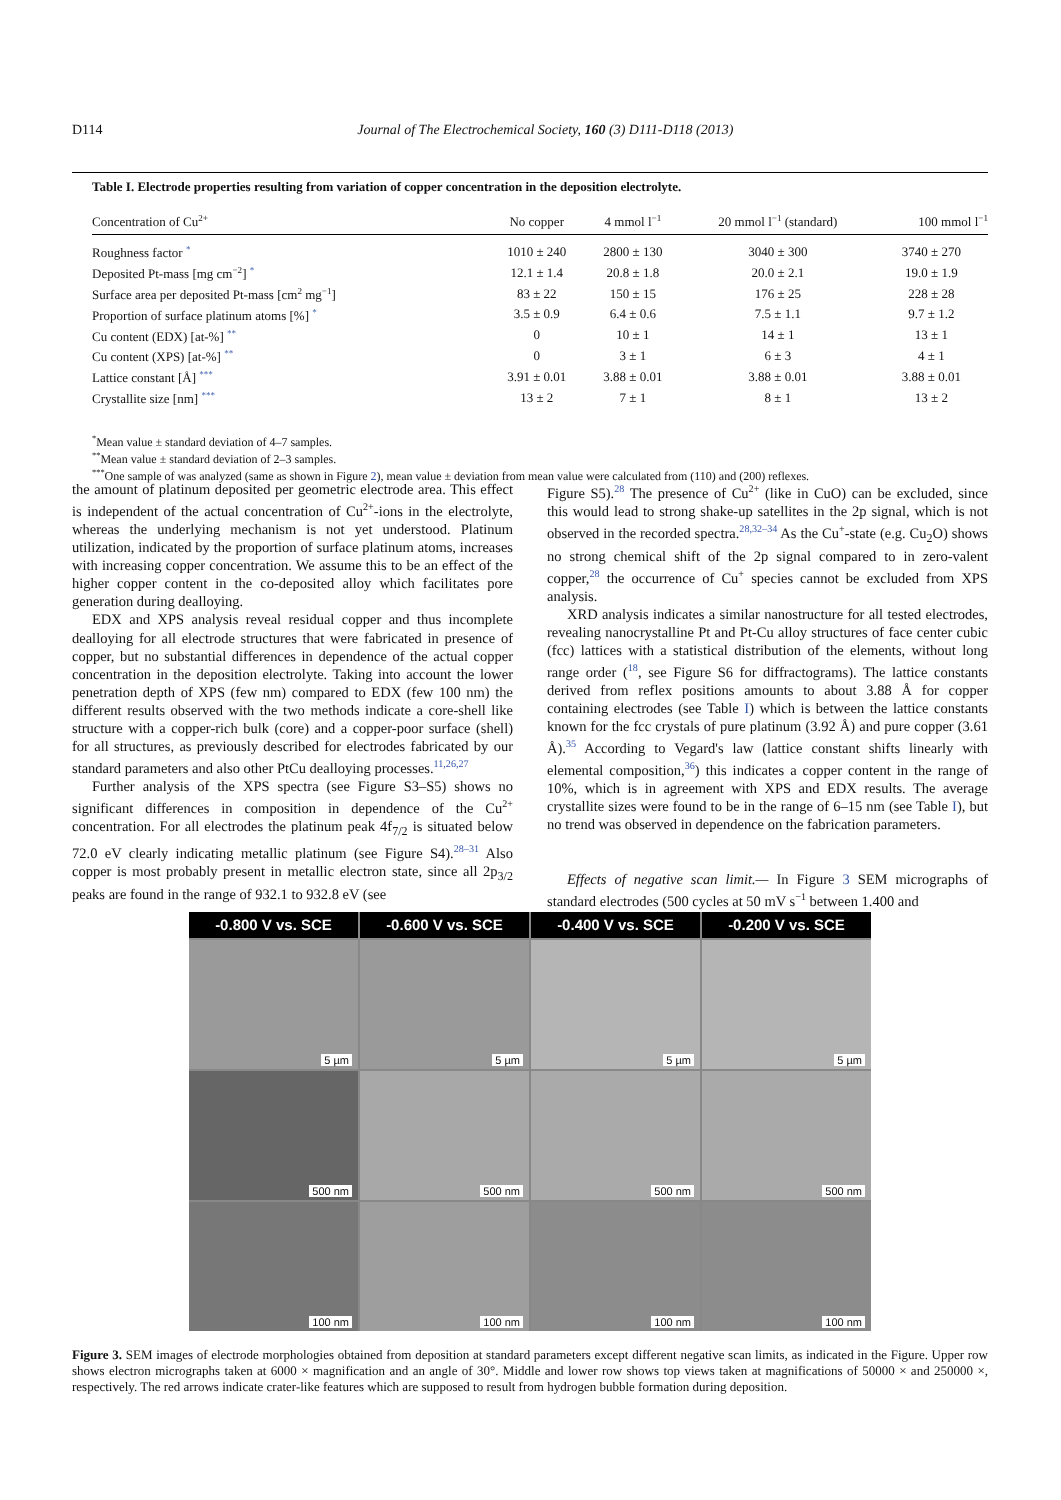D114 Journal of The Electrochemical Society, 160 (3) D111-D118 (2013)
Table I. Electrode properties resulting from variation of copper concentration in the deposition electrolyte.
| Concentration of Cu<sup>2+</sup> | No copper | 4 mmol l<sup>−1</sup> | 20 mmol l<sup>−1</sup> (standard) | 100 mmol l<sup>−1</sup> |
| --- | --- | --- | --- | --- |
| Roughness factor <sup>*</sup> | 1010 ± 240 | 2800 ± 130 | 3040 ± 300 | 3740 ± 270 |
| Deposited Pt-mass [mg cm<sup>−2</sup>] <sup>*</sup> | 12.1 ± 1.4 | 20.8 ± 1.8 | 20.0 ± 2.1 | 19.0 ± 1.9 |
| Surface area per deposited Pt-mass [cm<sup>2</sup> mg<sup>−1</sup>] | 83 ± 22 | 150 ± 15 | 176 ± 25 | 228 ± 28 |
| Proportion of surface platinum atoms [%] <sup>*</sup> | 3.5 ± 0.9 | 6.4 ± 0.6 | 7.5 ± 1.1 | 9.7 ± 1.2 |
| Cu content (EDX) [at-%] <sup>**</sup> | 0 | 10 ± 1 | 14 ± 1 | 13 ± 1 |
| Cu content (XPS) [at-%] <sup>**</sup> | 0 | 3 ± 1 | 6 ± 3 | 4 ± 1 |
| Lattice constant [Å] <sup>***</sup> | 3.91 ± 0.01 | 3.88 ± 0.01 | 3.88 ± 0.01 | 3.88 ± 0.01 |
| Crystallite size [nm] <sup>***</sup> | 13 ± 2 | 7 ± 1 | 8 ± 1 | 13 ± 2 |
<sup>*</sup> Mean value ± standard deviation of 4–7 samples.
<sup>**</sup> Mean value ± standard deviation of 2–3 samples.
<sup>***</sup> One sample of was analyzed (same as shown in Figure 2), mean value ± deviation from mean value were calculated from (110) and (200) reflexes.
the amount of platinum deposited per geometric electrode area. This effect is independent of the actual concentration of Cu<sup>2+</sup>-ions in the electrolyte, whereas the underlying mechanism is not yet understood. Platinum utilization, indicated by the proportion of surface platinum atoms, increases with increasing copper concentration. We assume this to be an effect of the higher copper content in the co-deposited alloy which facilitates pore generation during dealloying.
EDX and XPS analysis reveal residual copper and thus incomplete dealloying for all electrode structures that were fabricated in presence of copper, but no substantial differences in dependence of the actual copper concentration in the deposition electrolyte. Taking into account the lower penetration depth of XPS (few nm) compared to EDX (few 100 nm) the different results observed with the two methods indicate a core-shell like structure with a copper-rich bulk (core) and a copper-poor surface (shell) for all structures, as previously described for electrodes fabricated by our standard parameters and also other PtCu dealloying processes.<sup>11,26,27</sup>
Further analysis of the XPS spectra (see Figure S3–S5) shows no significant differences in composition in dependence of the Cu<sup>2+</sup> concentration. For all electrodes the platinum peak 4f<sub>7/2</sub> is situated below 72.0 eV clearly indicating metallic platinum (see Figure S4).<sup>28–31</sup> Also copper is most probably present in metallic electron state, since all 2p<sub>3/2</sub> peaks are found in the range of 932.1 to 932.8 eV (see
Figure S5).<sup>28</sup> The presence of Cu<sup>2+</sup> (like in CuO) can be excluded, since this would lead to strong shake-up satellites in the 2p signal, which is not observed in the recorded spectra.<sup>28,32–34</sup> As the Cu<sup>+</sup>-state (e.g. Cu<sub>2</sub>O) shows no strong chemical shift of the 2p signal compared to in zero-valent copper,<sup>28</sup> the occurrence of Cu<sup>+</sup> species cannot be excluded from XPS analysis.
XRD analysis indicates a similar nanostructure for all tested electrodes, revealing nanocrystalline Pt and Pt-Cu alloy structures of face center cubic (fcc) lattices with a statistical distribution of the elements, without long range order (<sup>18</sup>, see Figure S6 for diffractograms). The lattice constants derived from reflex positions amounts to about 3.88 Å for copper containing electrodes (see Table I) which is between the lattice constants known for the fcc crystals of pure platinum (3.92 Å) and pure copper (3.61 Å).<sup>35</sup> According to Vegard's law (lattice constant shifts linearly with elemental composition,<sup>36</sup>) this indicates a copper content in the range of 10%, which is in agreement with XPS and EDX results. The average crystallite sizes were found to be in the range of 6–15 nm (see Table I), but no trend was observed in dependence on the fabrication parameters.
Effects of negative scan limit.— In Figure 3 SEM micrographs of standard electrodes (500 cycles at 50 mV s<sup>−1</sup> between 1.400 and
-0.800 V vs. SCE
-0.600 V vs. SCE
-0.400 V vs. SCE
-0.200 V vs. SCE
5 µm
5 µm
5 µm
5 µm
500 nm
500 nm
500 nm
500 nm
100 nm
100 nm
100 nm
100 nm
Figure 3. SEM images of electrode morphologies obtained from deposition at standard parameters except different negative scan limits, as indicated in the Figure. Upper row shows electron micrographs taken at 6000 × magnification and an angle of 30°. Middle and lower row shows top views taken at magnifications of 50000 × and 250000 ×, respectively. The red arrows indicate crater-like features which are supposed to result from hydrogen bubble formation during deposition.